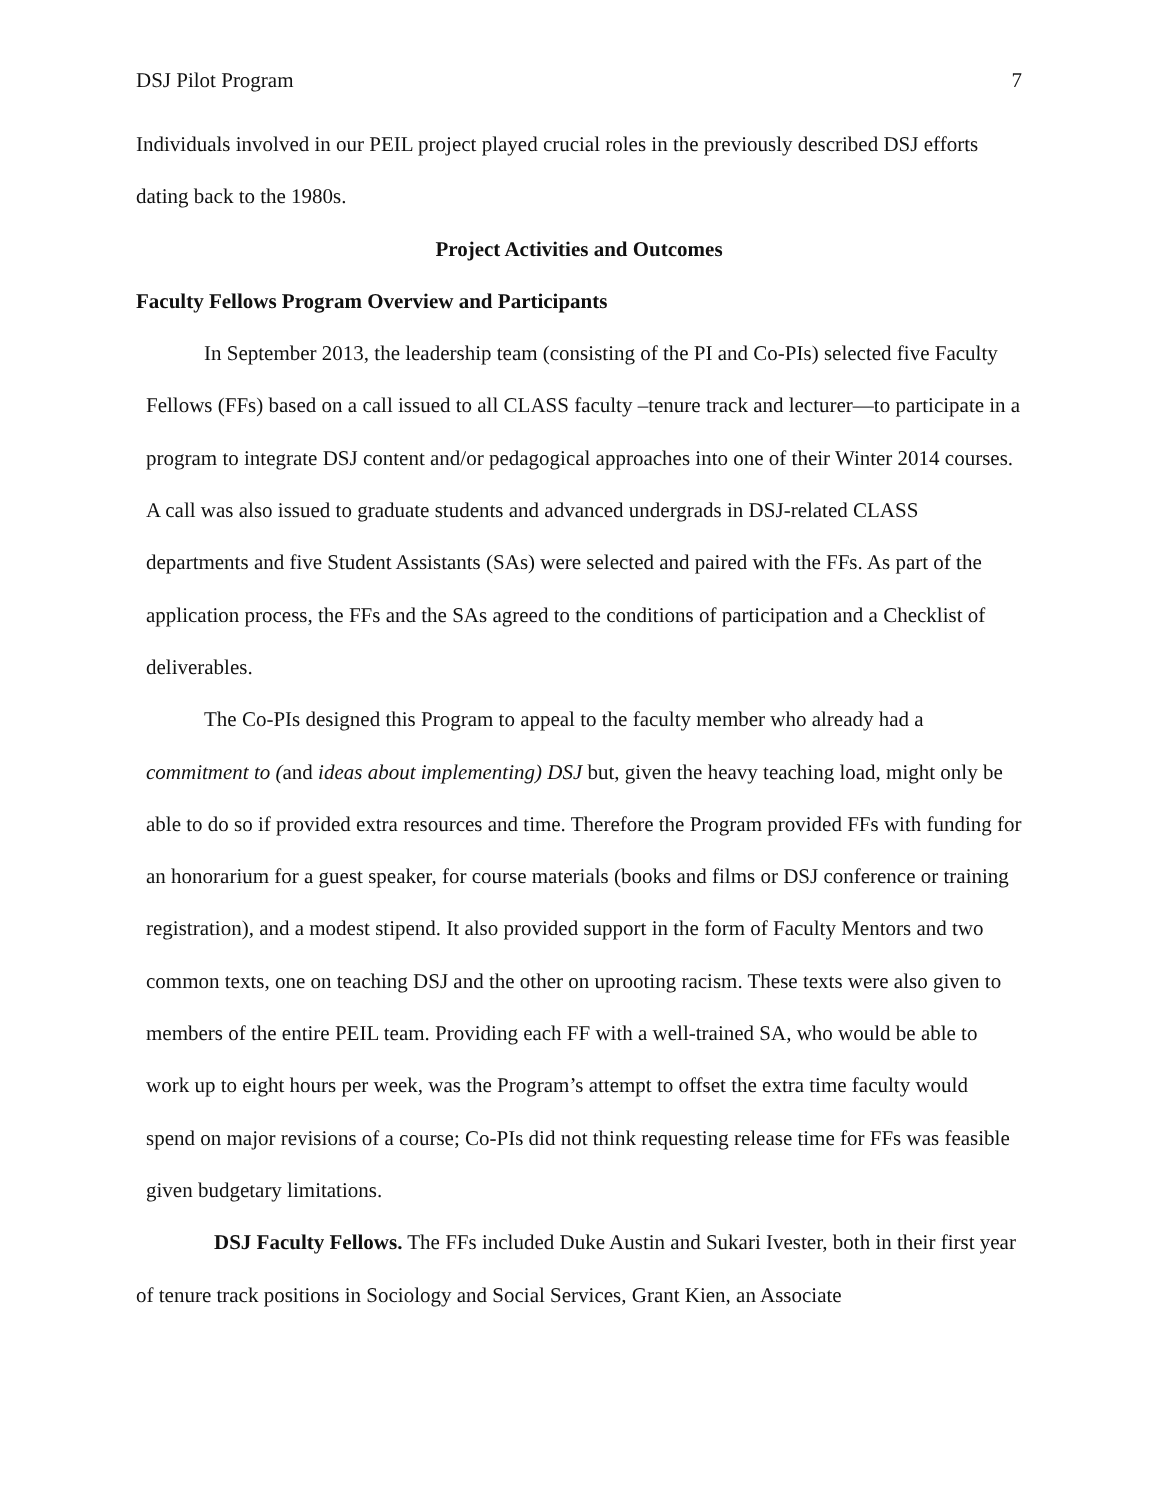DSJ Pilot Program 7
Individuals involved in our PEIL project played crucial roles in the previously described DSJ efforts dating back to the 1980s.
Project Activities and Outcomes
Faculty Fellows Program Overview and Participants
In September 2013, the leadership team (consisting of the PI and Co-PIs) selected five Faculty Fellows (FFs) based on a call issued to all CLASS faculty –tenure track and lecturer—to participate in a program to integrate DSJ content and/or pedagogical approaches into one of their Winter 2014 courses. A call was also issued to graduate students and advanced undergrads in DSJ-related CLASS departments and five Student Assistants (SAs) were selected and paired with the FFs. As part of the application process, the FFs and the SAs agreed to the conditions of participation and a Checklist of deliverables.
The Co-PIs designed this Program to appeal to the faculty member who already had a commitment to (and ideas about implementing) DSJ but, given the heavy teaching load, might only be able to do so if provided extra resources and time. Therefore the Program provided FFs with funding for an honorarium for a guest speaker, for course materials (books and films or DSJ conference or training registration), and a modest stipend. It also provided support in the form of Faculty Mentors and two common texts, one on teaching DSJ and the other on uprooting racism. These texts were also given to members of the entire PEIL team. Providing each FF with a well-trained SA, who would be able to work up to eight hours per week, was the Program’s attempt to offset the extra time faculty would spend on major revisions of a course; Co-PIs did not think requesting release time for FFs was feasible given budgetary limitations.
DSJ Faculty Fellows. The FFs included Duke Austin and Sukari Ivester, both in their first year of tenure track positions in Sociology and Social Services, Grant Kien, an Associate